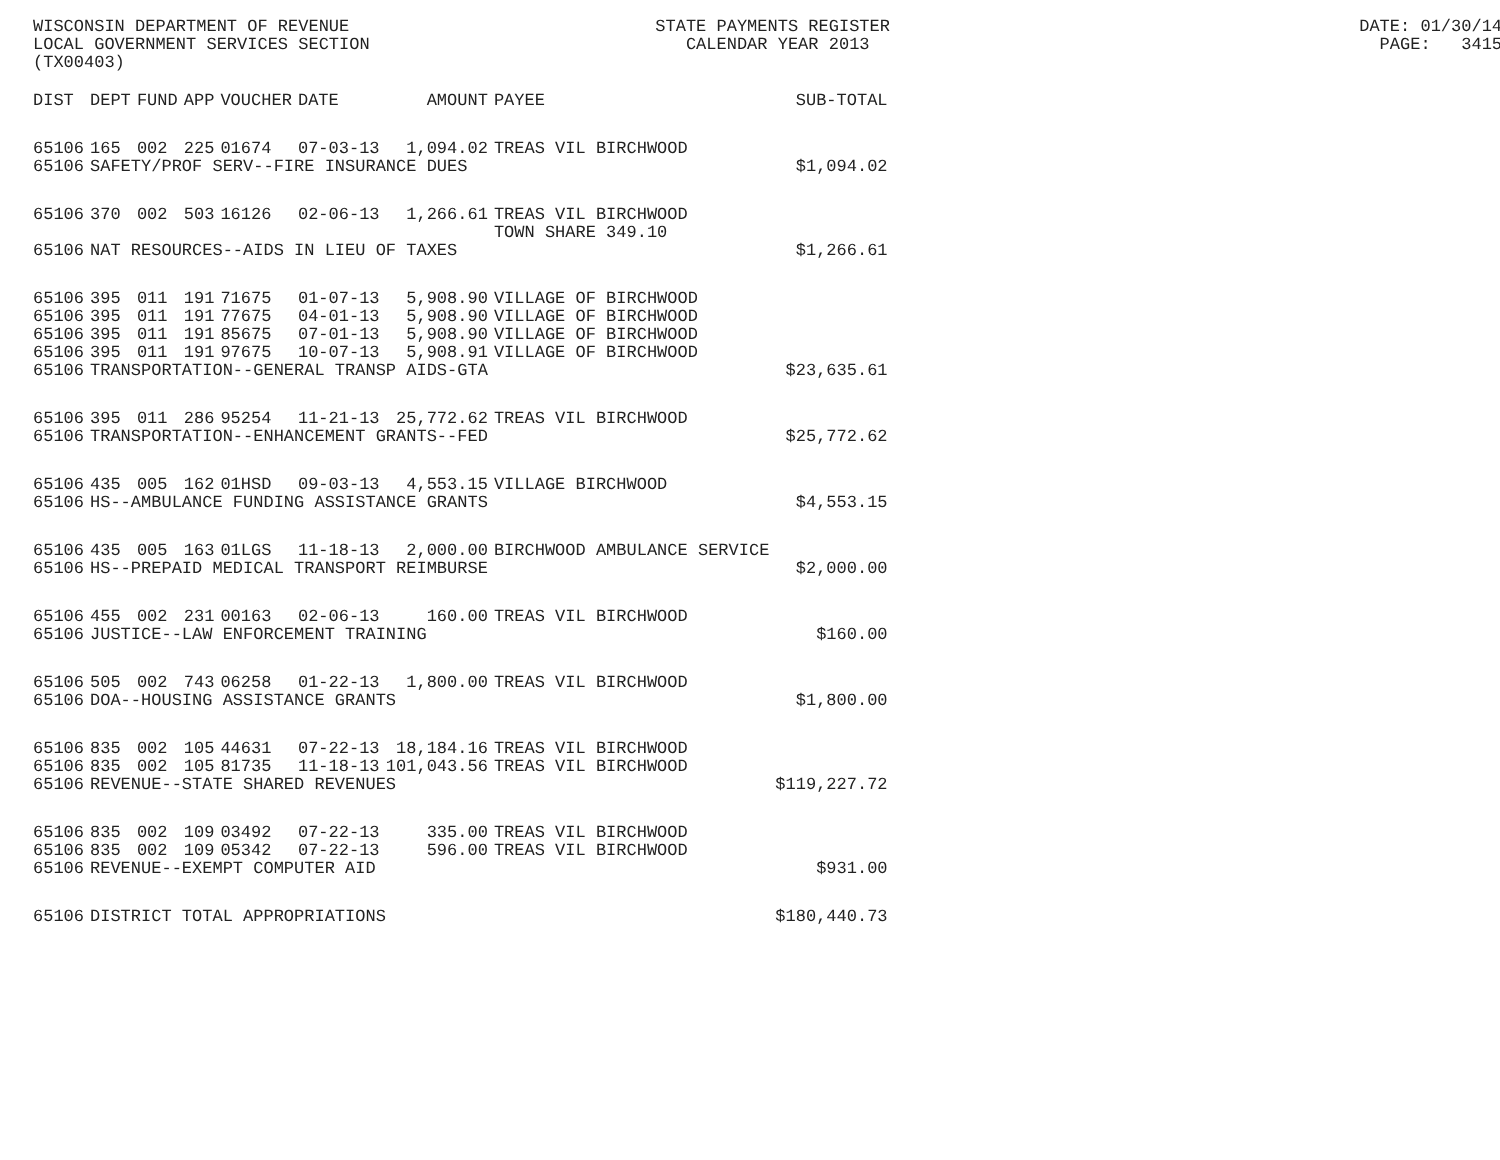WISCONSIN DEPARTMENT OF REVENUE STATE PAYMENTS REGISTER DATE: 01/30/14 LOCAL GOVERNMENT SERVICES SECTION CALENDAR YEAR 2013 PAGE: 3415 (TX00403)
| DIST | DEPT | FUND | APP | VOUCHER | DATE | AMOUNT | PAYEE | SUB-TOTAL |
| --- | --- | --- | --- | --- | --- | --- | --- | --- |
| 65106 | 165 | 002 | 225 | 01674 | 07-03-13 | 1,094.02 | TREAS VIL BIRCHWOOD | |
| 65106 | SAFETY/PROF SERV--FIRE INSURANCE DUES | | | | | | | $1,094.02 |
| 65106 | 370 | 002 | 503 | 16126 | 02-06-13 | 1,266.61 | TREAS VIL BIRCHWOOD TOWN SHARE 349.10 | |
| 65106 | NAT RESOURCES--AIDS IN LIEU OF TAXES | | | | | | | $1,266.61 |
| 65106 | 395 | 011 | 191 | 71675 | 01-07-13 | 5,908.90 | VILLAGE OF BIRCHWOOD | |
| 65106 | 395 | 011 | 191 | 77675 | 04-01-13 | 5,908.90 | VILLAGE OF BIRCHWOOD | |
| 65106 | 395 | 011 | 191 | 85675 | 07-01-13 | 5,908.90 | VILLAGE OF BIRCHWOOD | |
| 65106 | 395 | 011 | 191 | 97675 | 10-07-13 | 5,908.91 | VILLAGE OF BIRCHWOOD | |
| 65106 | TRANSPORTATION--GENERAL TRANSP AIDS-GTA | | | | | | | $23,635.61 |
| 65106 | 395 | 011 | 286 | 95254 | 11-21-13 | 25,772.62 | TREAS VIL BIRCHWOOD | |
| 65106 | TRANSPORTATION--ENHANCEMENT GRANTS--FED | | | | | | | $25,772.62 |
| 65106 | 435 | 005 | 162 | 01HSD | 09-03-13 | 4,553.15 | VILLAGE BIRCHWOOD | |
| 65106 | HS--AMBULANCE FUNDING ASSISTANCE GRANTS | | | | | | | $4,553.15 |
| 65106 | 435 | 005 | 163 | 01LGS | 11-18-13 | 2,000.00 | BIRCHWOOD AMBULANCE SERVICE | |
| 65106 | HS--PREPAID MEDICAL TRANSPORT REIMBURSE | | | | | | | $2,000.00 |
| 65106 | 455 | 002 | 231 | 00163 | 02-06-13 | 160.00 | TREAS VIL BIRCHWOOD | |
| 65106 | JUSTICE--LAW ENFORCEMENT TRAINING | | | | | | | $160.00 |
| 65106 | 505 | 002 | 743 | 06258 | 01-22-13 | 1,800.00 | TREAS VIL BIRCHWOOD | |
| 65106 | DOA--HOUSING ASSISTANCE GRANTS | | | | | | | $1,800.00 |
| 65106 | 835 | 002 | 105 | 44631 | 07-22-13 | 18,184.16 | TREAS VIL BIRCHWOOD | |
| 65106 | 835 | 002 | 105 | 81735 | 11-18-13 | 101,043.56 | TREAS VIL BIRCHWOOD | |
| 65106 | REVENUE--STATE SHARED REVENUES | | | | | | | $119,227.72 |
| 65106 | 835 | 002 | 109 | 03492 | 07-22-13 | 335.00 | TREAS VIL BIRCHWOOD | |
| 65106 | 835 | 002 | 109 | 05342 | 07-22-13 | 596.00 | TREAS VIL BIRCHWOOD | |
| 65106 | REVENUE--EXEMPT COMPUTER AID | | | | | | | $931.00 |
| 65106 | DISTRICT TOTAL APPROPRIATIONS | | | | | | | $180,440.73 |